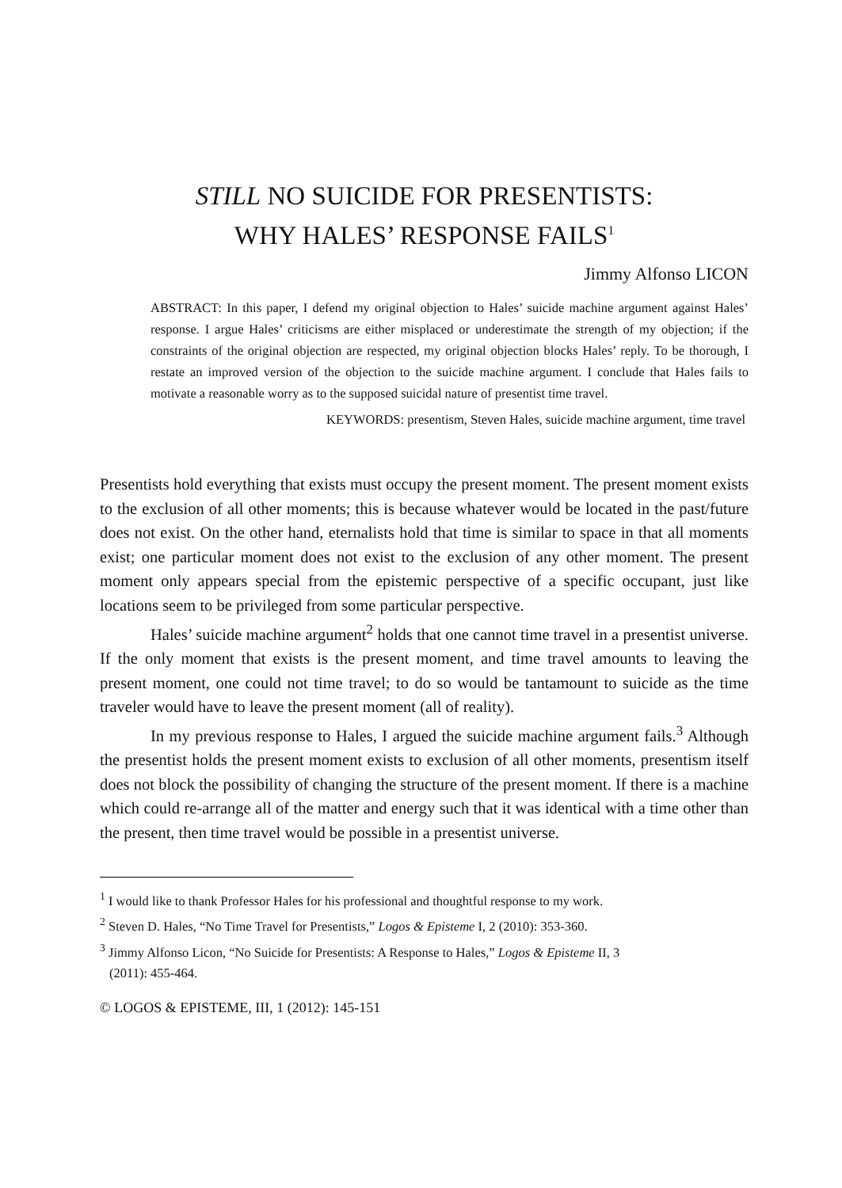STILL NO SUICIDE FOR PRESENTISTS:
WHY HALES’ RESPONSE FAILS<sup>1</sup>
Jimmy Alfonso LICON
ABSTRACT: In this paper, I defend my original objection to Hales’ suicide machine argument against Hales’ response. I argue Hales’ criticisms are either misplaced or underestimate the strength of my objection; if the constraints of the original objection are respected, my original objection blocks Hales’ reply. To be thorough, I restate an improved version of the objection to the suicide machine argument. I conclude that Hales fails to motivate a reasonable worry as to the supposed suicidal nature of presentist time travel.
KEYWORDS: presentism, Steven Hales, suicide machine argument, time travel
Presentists hold everything that exists must occupy the present moment. The present moment exists to the exclusion of all other moments; this is because whatever would be located in the past/future does not exist. On the other hand, eternalists hold that time is similar to space in that all moments exist; one particular moment does not exist to the exclusion of any other moment. The present moment only appears special from the epistemic perspective of a specific occupant, just like locations seem to be privileged from some particular perspective.
Hales’ suicide machine argument<sup>2</sup> holds that one cannot time travel in a presentist universe. If the only moment that exists is the present moment, and time travel amounts to leaving the present moment, one could not time travel; to do so would be tantamount to suicide as the time traveler would have to leave the present moment (all of reality).
In my previous response to Hales, I argued the suicide machine argument fails.<sup>3</sup> Although the presentist holds the present moment exists to exclusion of all other moments, presentism itself does not block the possibility of changing the structure of the present moment. If there is a machine which could re-arrange all of the matter and energy such that it was identical with a time other than the present, then time travel would be possible in a presentist universe.
<sup>1</sup> I would like to thank Professor Hales for his professional and thoughtful response to my work.
<sup>2</sup> Steven D. Hales, “No Time Travel for Presentists,” Logos & Episteme I, 2 (2010): 353-360.
<sup>3</sup> Jimmy Alfonso Licon, “No Suicide for Presentists: A Response to Hales,” Logos & Episteme II, 3
(2011): 455-464.
© LOGOS & EPISTEME, III, 1 (2012): 145-151